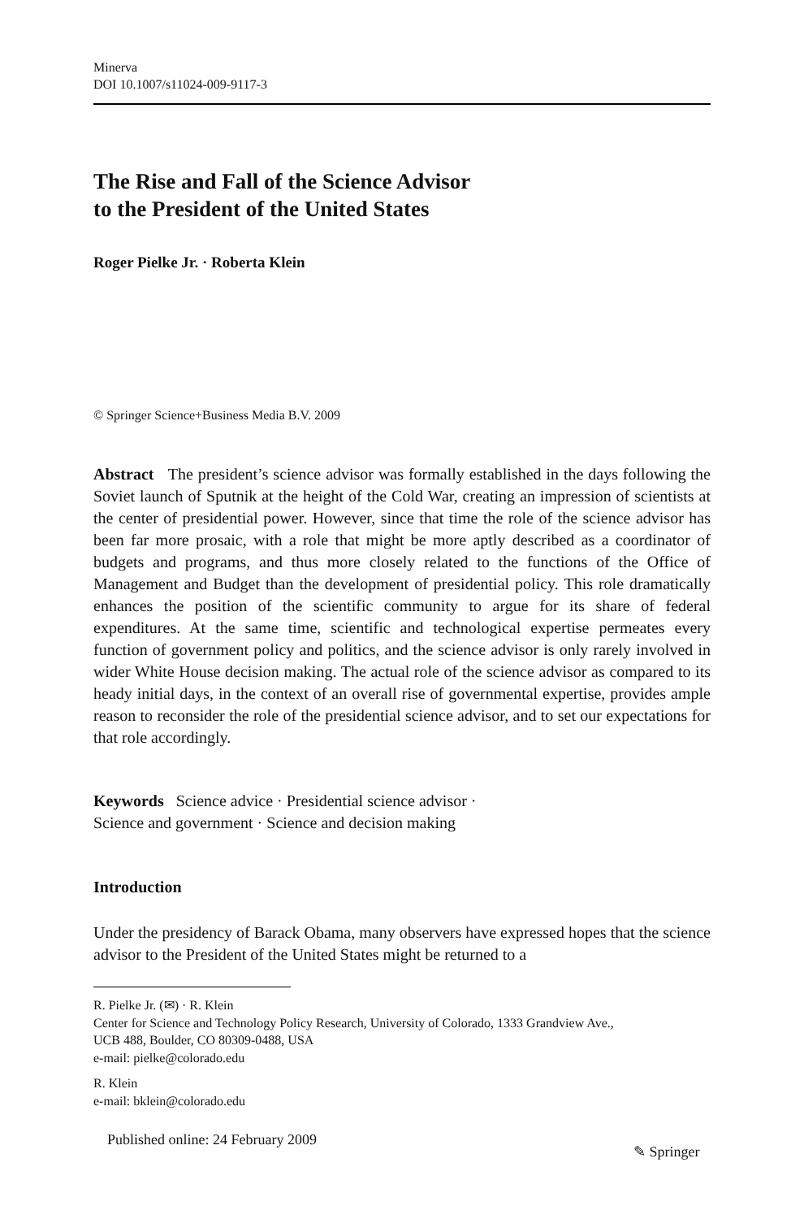Minerva
DOI 10.1007/s11024-009-9117-3
The Rise and Fall of the Science Advisor
to the President of the United States
Roger Pielke Jr. · Roberta Klein
© Springer Science+Business Media B.V. 2009
Abstract The president’s science advisor was formally established in the days following the Soviet launch of Sputnik at the height of the Cold War, creating an impression of scientists at the center of presidential power. However, since that time the role of the science advisor has been far more prosaic, with a role that might be more aptly described as a coordinator of budgets and programs, and thus more closely related to the functions of the Office of Management and Budget than the development of presidential policy. This role dramatically enhances the position of the scientific community to argue for its share of federal expenditures. At the same time, scientific and technological expertise permeates every function of government policy and politics, and the science advisor is only rarely involved in wider White House decision making. The actual role of the science advisor as compared to its heady initial days, in the context of an overall rise of governmental expertise, provides ample reason to reconsider the role of the presidential science advisor, and to set our expectations for that role accordingly.
Keywords Science advice · Presidential science advisor ·
Science and government · Science and decision making
Introduction
Under the presidency of Barack Obama, many observers have expressed hopes that the science advisor to the President of the United States might be returned to a
R. Pielke Jr. (✉) · R. Klein
Center for Science and Technology Policy Research, University of Colorado, 1333 Grandview Ave.,
UCB 488, Boulder, CO 80309-0488, USA
e-mail: pielke@colorado.edu
R. Klein
e-mail: bklein@colorado.edu
Published online: 24 February 2009
✎ Springer